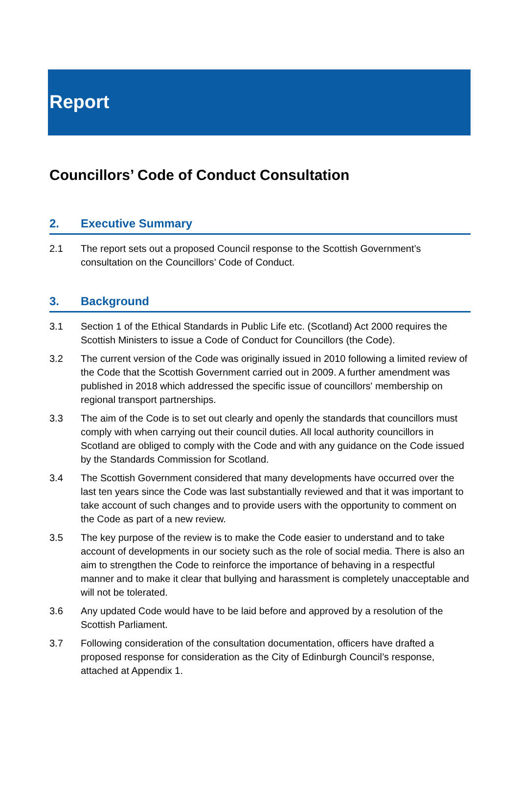Report
Councillors’ Code of Conduct Consultation
2. Executive Summary
2.1 The report sets out a proposed Council response to the Scottish Government’s consultation on the Councillors’ Code of Conduct.
3. Background
3.1 Section 1 of the Ethical Standards in Public Life etc. (Scotland) Act 2000 requires the Scottish Ministers to issue a Code of Conduct for Councillors (the Code).
3.2 The current version of the Code was originally issued in 2010 following a limited review of the Code that the Scottish Government carried out in 2009. A further amendment was published in 2018 which addressed the specific issue of councillors' membership on regional transport partnerships.
3.3 The aim of the Code is to set out clearly and openly the standards that councillors must comply with when carrying out their council duties. All local authority councillors in Scotland are obliged to comply with the Code and with any guidance on the Code issued by the Standards Commission for Scotland.
3.4 The Scottish Government considered that many developments have occurred over the last ten years since the Code was last substantially reviewed and that it was important to take account of such changes and to provide users with the opportunity to comment on the Code as part of a new review.
3.5 The key purpose of the review is to make the Code easier to understand and to take account of developments in our society such as the role of social media. There is also an aim to strengthen the Code to reinforce the importance of behaving in a respectful manner and to make it clear that bullying and harassment is completely unacceptable and will not be tolerated.
3.6 Any updated Code would have to be laid before and approved by a resolution of the Scottish Parliament.
3.7 Following consideration of the consultation documentation, officers have drafted a proposed response for consideration as the City of Edinburgh Council’s response, attached at Appendix 1.